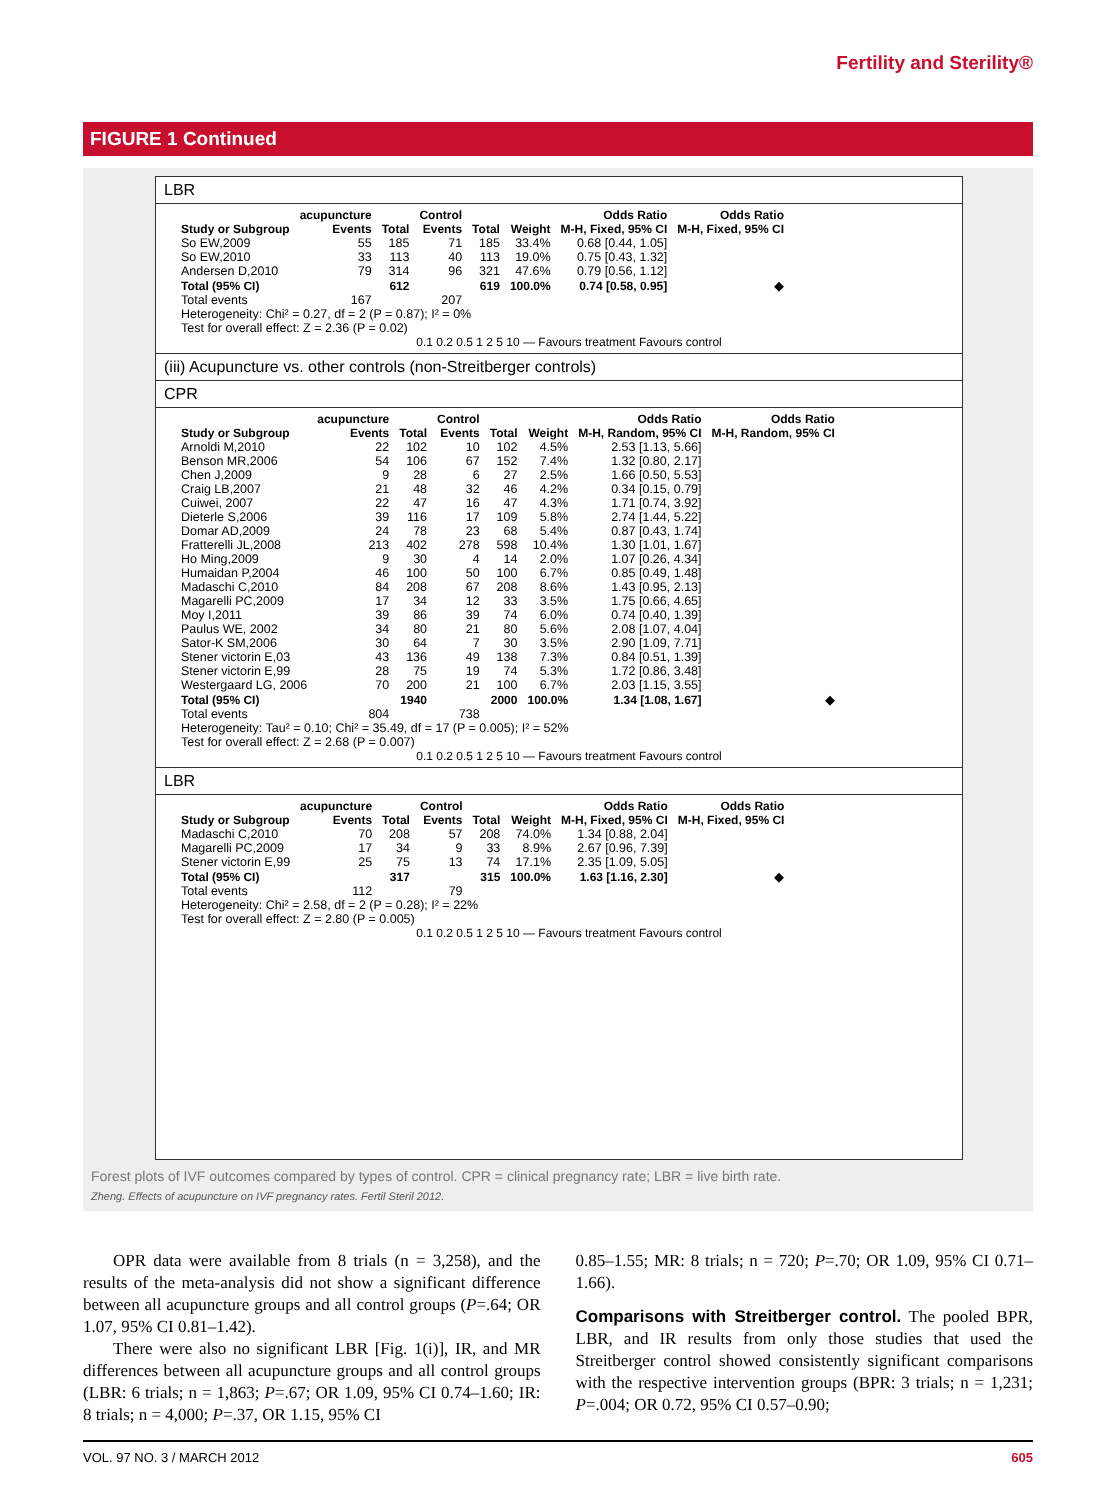Fertility and Sterility®
FIGURE 1 Continued
LBR
| | acupuncture | | Control | | | Odds Ratio | Odds Ratio |
| --- | --- | --- | --- | --- | --- | --- | --- |
| Study or Subgroup | Events | Total | Events | Total | Weight | M-H, Fixed, 95% CI | M-H, Fixed, 95% CI |
| So EW,2009 | 55 | 185 | 71 | 185 | 33.4% | 0.68 [0.44, 1.05] | |
| So EW,2010 | 33 | 113 | 40 | 113 | 19.0% | 0.75 [0.43, 1.32] | |
| Andersen D,2010 | 79 | 314 | 96 | 321 | 47.6% | 0.79 [0.56, 1.12] | |
| Total (95% CI) | | 612 | | 619 | 100.0% | 0.74 [0.58, 0.95] | ◆ |
| Total events | 167 | | 207 | | | | |
Heterogeneity: Chi² = 0.27, df = 2 (P = 0.87); I² = 0%
Test for overall effect: Z = 2.36 (P = 0.02)
0.1 0.2 0.5 1 2 5 10 — Favours treatment Favours control
(iii) Acupuncture vs. other controls (non-Streitberger controls)
CPR
| | acupuncture | | Control | | | Odds Ratio | Odds Ratio |
| --- | --- | --- | --- | --- | --- | --- | --- |
| Study or Subgroup | Events | Total | Events | Total | Weight | M-H, Random, 95% CI | M-H, Random, 95% CI |
| Arnoldi M,2010 | 22 | 102 | 10 | 102 | 4.5% | 2.53 [1.13, 5.66] | |
| Benson MR,2006 | 54 | 106 | 67 | 152 | 7.4% | 1.32 [0.80, 2.17] | |
| Chen J,2009 | 9 | 28 | 6 | 27 | 2.5% | 1.66 [0.50, 5.53] | |
| Craig LB,2007 | 21 | 48 | 32 | 46 | 4.2% | 0.34 [0.15, 0.79] | |
| Cuiwei, 2007 | 22 | 47 | 16 | 47 | 4.3% | 1.71 [0.74, 3.92] | |
| Dieterle S,2006 | 39 | 116 | 17 | 109 | 5.8% | 2.74 [1.44, 5.22] | |
| Domar AD,2009 | 24 | 78 | 23 | 68 | 5.4% | 0.87 [0.43, 1.74] | |
| Fratterelli JL,2008 | 213 | 402 | 278 | 598 | 10.4% | 1.30 [1.01, 1.67] | |
| Ho Ming,2009 | 9 | 30 | 4 | 14 | 2.0% | 1.07 [0.26, 4.34] | |
| Humaidan P,2004 | 46 | 100 | 50 | 100 | 6.7% | 0.85 [0.49, 1.48] | |
| Madaschi C,2010 | 84 | 208 | 67 | 208 | 8.6% | 1.43 [0.95, 2.13] | |
| Magarelli PC,2009 | 17 | 34 | 12 | 33 | 3.5% | 1.75 [0.66, 4.65] | |
| Moy I,2011 | 39 | 86 | 39 | 74 | 6.0% | 0.74 [0.40, 1.39] | |
| Paulus WE, 2002 | 34 | 80 | 21 | 80 | 5.6% | 2.08 [1.07, 4.04] | |
| Sator-K SM,2006 | 30 | 64 | 7 | 30 | 3.5% | 2.90 [1.09, 7.71] | |
| Stener victorin E,03 | 43 | 136 | 49 | 138 | 7.3% | 0.84 [0.51, 1.39] | |
| Stener victorin E,99 | 28 | 75 | 19 | 74 | 5.3% | 1.72 [0.86, 3.48] | |
| Westergaard LG, 2006 | 70 | 200 | 21 | 100 | 6.7% | 2.03 [1.15, 3.55] | |
| Total (95% CI) | | 1940 | | 2000 | 100.0% | 1.34 [1.08, 1.67] | ◆ |
| Total events | 804 | | 738 | | | | |
Heterogeneity: Tau² = 0.10; Chi² = 35.49, df = 17 (P = 0.005); I² = 52%
Test for overall effect: Z = 2.68 (P = 0.007)
0.1 0.2 0.5 1 2 5 10 — Favours treatment Favours control
LBR
| | acupuncture | | Control | | | Odds Ratio | Odds Ratio |
| --- | --- | --- | --- | --- | --- | --- | --- |
| Study or Subgroup | Events | Total | Events | Total | Weight | M-H, Fixed, 95% CI | M-H, Fixed, 95% CI |
| Madaschi C,2010 | 70 | 208 | 57 | 208 | 74.0% | 1.34 [0.88, 2.04] | |
| Magarelli PC,2009 | 17 | 34 | 9 | 33 | 8.9% | 2.67 [0.96, 7.39] | |
| Stener victorin E,99 | 25 | 75 | 13 | 74 | 17.1% | 2.35 [1.09, 5.05] | |
| Total (95% CI) | | 317 | | 315 | 100.0% | 1.63 [1.16, 2.30] | ◆ |
| Total events | 112 | | 79 | | | | |
Heterogeneity: Chi² = 2.58, df = 2 (P = 0.28); I² = 22%
Test for overall effect: Z = 2.80 (P = 0.005)
0.1 0.2 0.5 1 2 5 10 — Favours treatment Favours control
Forest plots of IVF outcomes compared by types of control. CPR = clinical pregnancy rate; LBR = live birth rate.
Zheng. Effects of acupuncture on IVF pregnancy rates. Fertil Steril 2012.
OPR data were available from 8 trials (n = 3,258), and the results of the meta-analysis did not show a significant difference between all acupuncture groups and all control groups (P=.64; OR 1.07, 95% CI 0.81–1.42).
There were also no significant LBR [Fig. 1(i)], IR, and MR differences between all acupuncture groups and all control groups (LBR: 6 trials; n = 1,863; P=.67; OR 1.09, 95% CI 0.74–1.60; IR: 8 trials; n = 4,000; P=.37, OR 1.15, 95% CI
0.85–1.55; MR: 8 trials; n = 720; P=.70; OR 1.09, 95% CI 0.71–1.66).
Comparisons with Streitberger control. The pooled BPR, LBR, and IR results from only those studies that used the Streitberger control showed consistently significant comparisons with the respective intervention groups (BPR: 3 trials; n = 1,231; P=.004; OR 0.72, 95% CI 0.57–0.90;
VOL. 97 NO. 3 / MARCH 2012 605